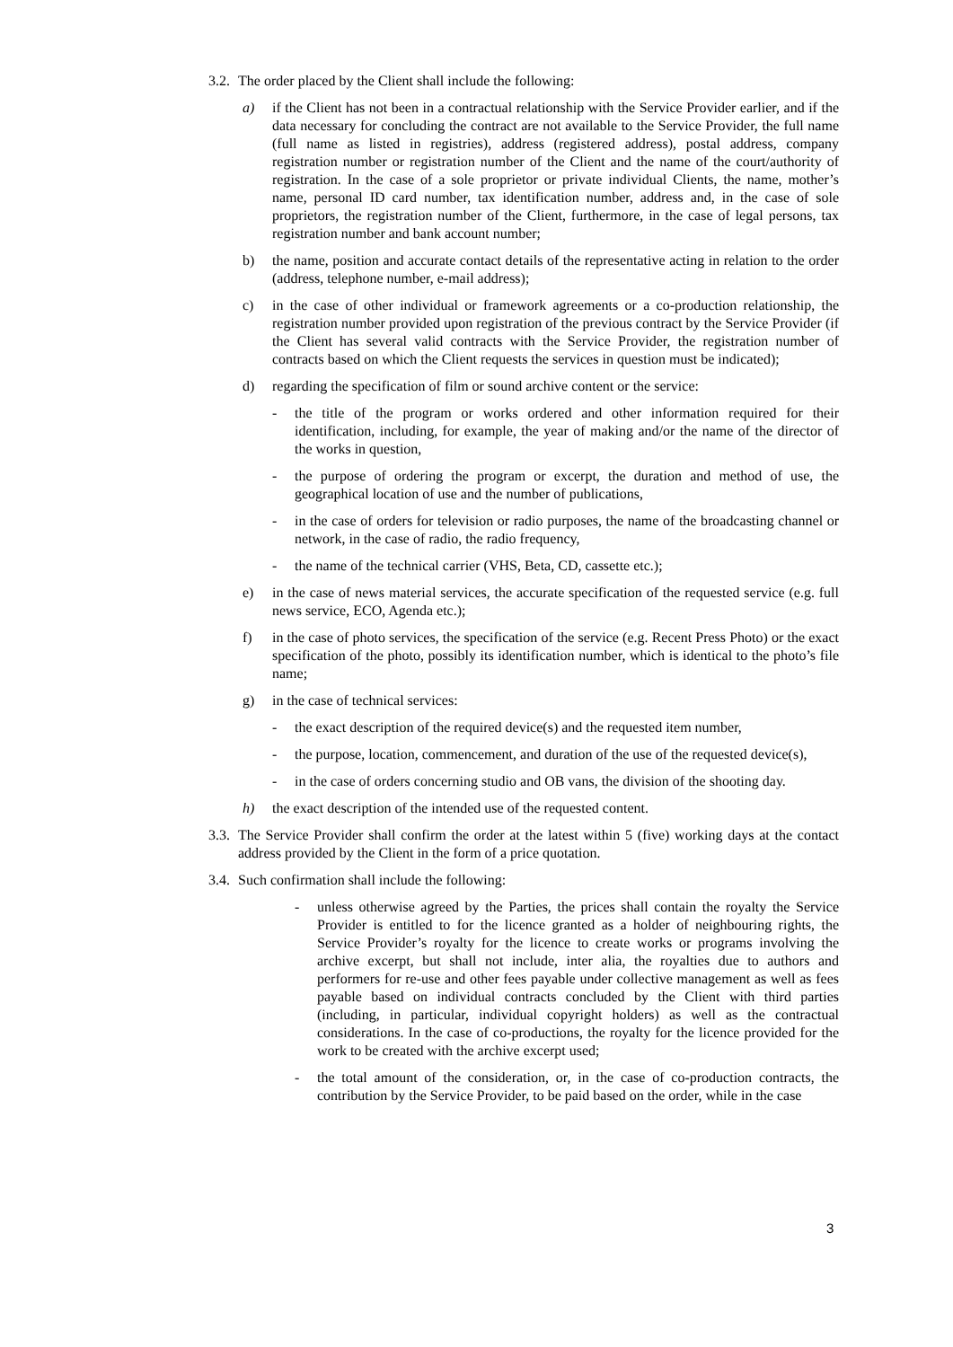3.2. The order placed by the Client shall include the following:
a) if the Client has not been in a contractual relationship with the Service Provider earlier, and if the data necessary for concluding the contract are not available to the Service Provider, the full name (full name as listed in registries), address (registered address), postal address, company registration number or registration number of the Client and the name of the court/authority of registration. In the case of a sole proprietor or private individual Clients, the name, mother’s name, personal ID card number, tax identification number, address and, in the case of sole proprietors, the registration number of the Client, furthermore, in the case of legal persons, tax registration number and bank account number;
b) the name, position and accurate contact details of the representative acting in relation to the order (address, telephone number, e-mail address);
c) in the case of other individual or framework agreements or a co-production relationship, the registration number provided upon registration of the previous contract by the Service Provider (if the Client has several valid contracts with the Service Provider, the registration number of contracts based on which the Client requests the services in question must be indicated);
d) regarding the specification of film or sound archive content or the service:
- the title of the program or works ordered and other information required for their identification, including, for example, the year of making and/or the name of the director of the works in question,
- the purpose of ordering the program or excerpt, the duration and method of use, the geographical location of use and the number of publications,
- in the case of orders for television or radio purposes, the name of the broadcasting channel or network, in the case of radio, the radio frequency,
- the name of the technical carrier (VHS, Beta, CD, cassette etc.);
e) in the case of news material services, the accurate specification of the requested service (e.g. full news service, ECO, Agenda etc.);
f) in the case of photo services, the specification of the service (e.g. Recent Press Photo) or the exact specification of the photo, possibly its identification number, which is identical to the photo’s file name;
g) in the case of technical services:
- the exact description of the required device(s) and the requested item number,
- the purpose, location, commencement, and duration of the use of the requested device(s),
- in the case of orders concerning studio and OB vans, the division of the shooting day.
h) the exact description of the intended use of the requested content.
3.3. The Service Provider shall confirm the order at the latest within 5 (five) working days at the contact address provided by the Client in the form of a price quotation.
3.4. Such confirmation shall include the following:
- unless otherwise agreed by the Parties, the prices shall contain the royalty the Service Provider is entitled to for the licence granted as a holder of neighbouring rights, the Service Provider’s royalty for the licence to create works or programs involving the archive excerpt, but shall not include, inter alia, the royalties due to authors and performers for re-use and other fees payable under collective management as well as fees payable based on individual contracts concluded by the Client with third parties (including, in particular, individual copyright holders) as well as the contractual considerations. In the case of co-productions, the royalty for the licence provided for the work to be created with the archive excerpt used;
- the total amount of the consideration, or, in the case of co-production contracts, the contribution by the Service Provider, to be paid based on the order, while in the case
3